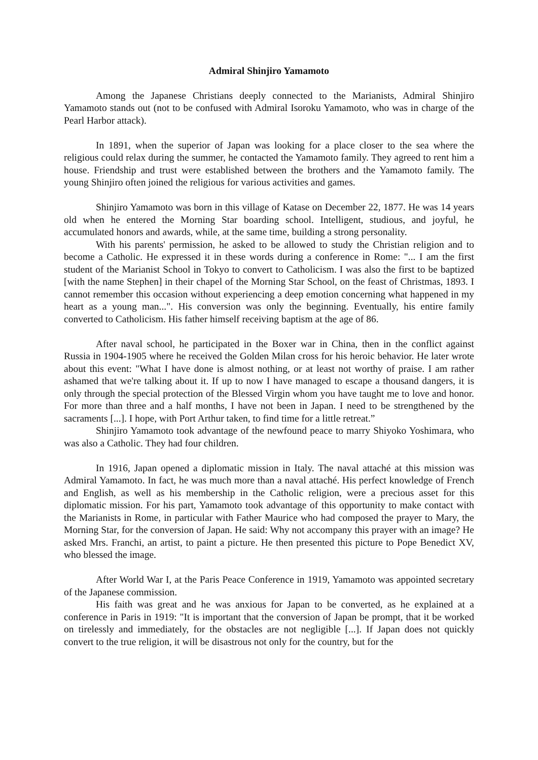Admiral Shinjiro Yamamoto
Among the Japanese Christians deeply connected to the Marianists, Admiral Shinjiro Yamamoto stands out (not to be confused with Admiral Isoroku Yamamoto, who was in charge of the Pearl Harbor attack).
In 1891, when the superior of Japan was looking for a place closer to the sea where the religious could relax during the summer, he contacted the Yamamoto family. They agreed to rent him a house. Friendship and trust were established between the brothers and the Yamamoto family. The young Shinjiro often joined the religious for various activities and games.
Shinjiro Yamamoto was born in this village of Katase on December 22, 1877. He was 14 years old when he entered the Morning Star boarding school. Intelligent, studious, and joyful, he accumulated honors and awards, while, at the same time, building a strong personality.
With his parents' permission, he asked to be allowed to study the Christian religion and to become a Catholic. He expressed it in these words during a conference in Rome: "... I am the first student of the Marianist School in Tokyo to convert to Catholicism. I was also the first to be baptized [with the name Stephen] in their chapel of the Morning Star School, on the feast of Christmas, 1893. I cannot remember this occasion without experiencing a deep emotion concerning what happened in my heart as a young man...". His conversion was only the beginning. Eventually, his entire family converted to Catholicism. His father himself receiving baptism at the age of 86.
After naval school, he participated in the Boxer war in China, then in the conflict against Russia in 1904-1905 where he received the Golden Milan cross for his heroic behavior. He later wrote about this event: "What I have done is almost nothing, or at least not worthy of praise. I am rather ashamed that we're talking about it. If up to now I have managed to escape a thousand dangers, it is only through the special protection of the Blessed Virgin whom you have taught me to love and honor. For more than three and a half months, I have not been in Japan. I need to be strengthened by the sacraments [...]. I hope, with Port Arthur taken, to find time for a little retreat.”
Shinjiro Yamamoto took advantage of the newfound peace to marry Shiyoko Yoshimara, who was also a Catholic. They had four children.
In 1916, Japan opened a diplomatic mission in Italy. The naval attaché at this mission was Admiral Yamamoto. In fact, he was much more than a naval attaché. His perfect knowledge of French and English, as well as his membership in the Catholic religion, were a precious asset for this diplomatic mission. For his part, Yamamoto took advantage of this opportunity to make contact with the Marianists in Rome, in particular with Father Maurice who had composed the prayer to Mary, the Morning Star, for the conversion of Japan. He said: Why not accompany this prayer with an image? He asked Mrs. Franchi, an artist, to paint a picture. He then presented this picture to Pope Benedict XV, who blessed the image.
After World War I, at the Paris Peace Conference in 1919, Yamamoto was appointed secretary of the Japanese commission.
His faith was great and he was anxious for Japan to be converted, as he explained at a conference in Paris in 1919: "It is important that the conversion of Japan be prompt, that it be worked on tirelessly and immediately, for the obstacles are not negligible [...]. If Japan does not quickly convert to the true religion, it will be disastrous not only for the country, but for the